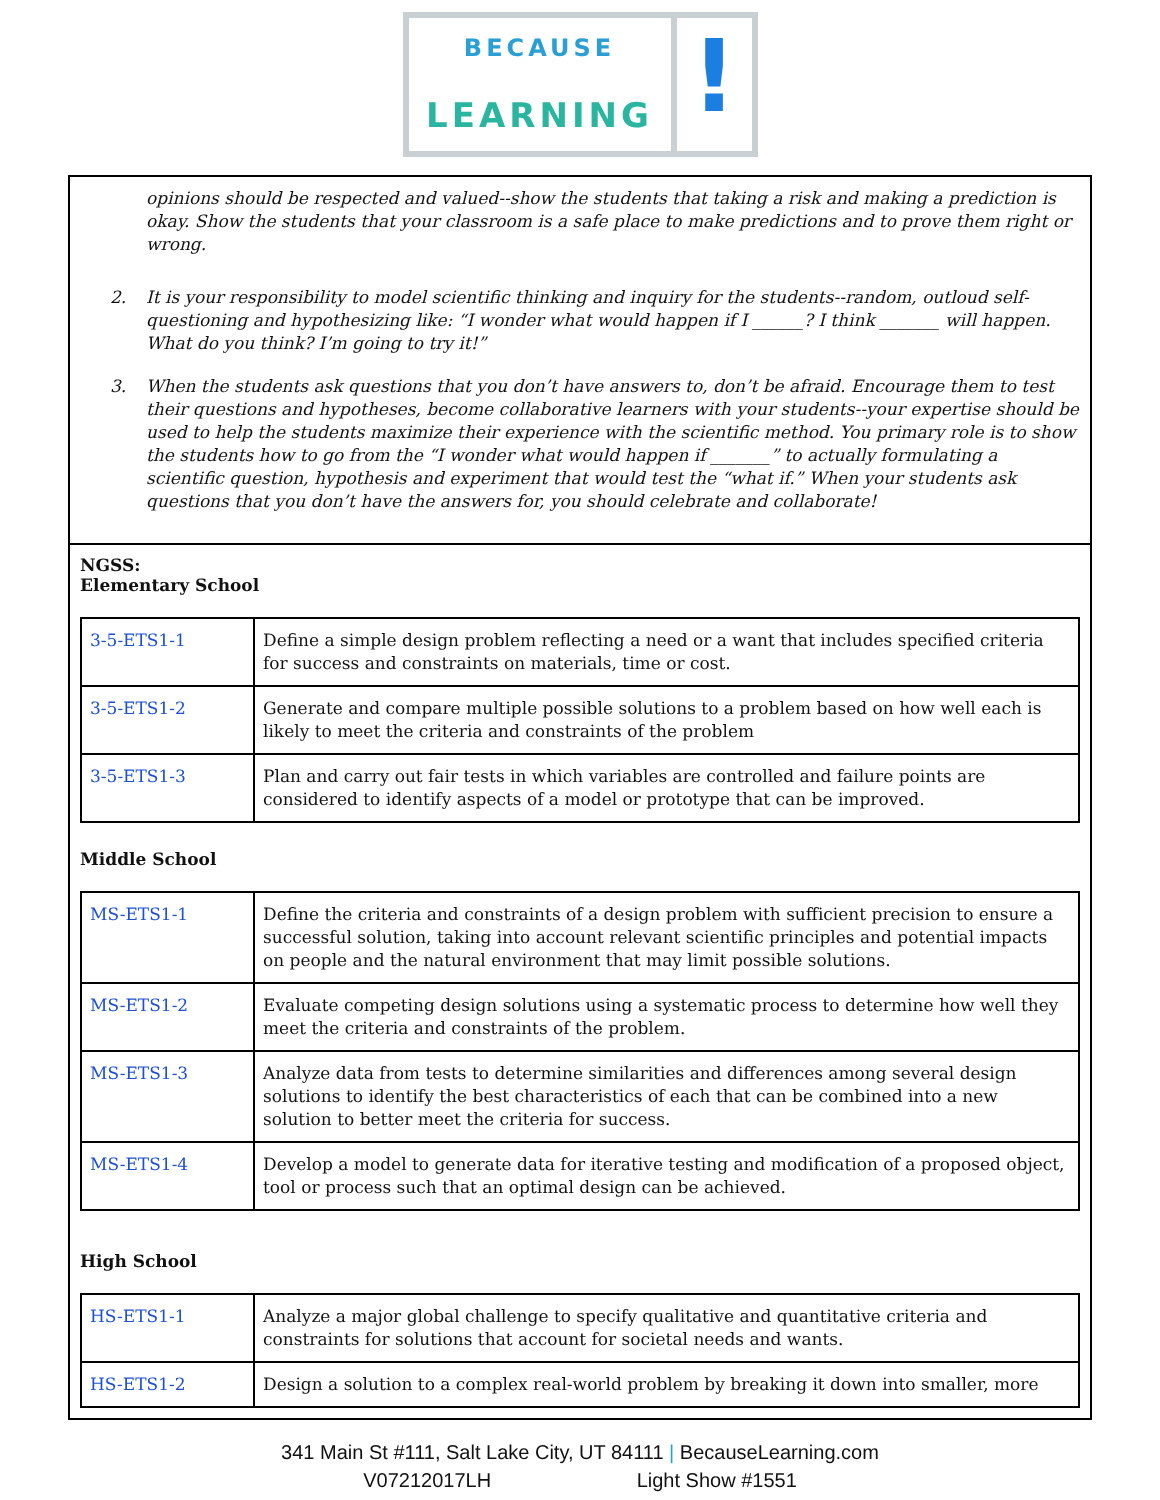BECAUSE
LEARNING
!
opinions should be respected and valued--show the students that taking a risk and making a prediction is okay. Show the students that your classroom is a safe place to make predictions and to prove them right or wrong.
2. It is your responsibility to model scientific thinking and inquiry for the students--random, outloud self-questioning and hypothesizing like: “I wonder what would happen if I ______? I think _______ will happen. What do you think? I’m going to try it!”
3. When the students ask questions that you don’t have answers to, don’t be afraid. Encourage them to test their questions and hypotheses, become collaborative learners with your students--your expertise should be used to help the students maximize their experience with the scientific method. You primary role is to show the students how to go from the “I wonder what would happen if _______” to actually formulating a scientific question, hypothesis and experiment that would test the “what if.” When your students ask questions that you don’t have the answers for, you should celebrate and collaborate!
NGSS:
Elementary School
| 3-5-ETS1-1 | Define a simple design problem reflecting a need or a want that includes specified criteria for success and constraints on materials, time or cost. |
| 3-5-ETS1-2 | Generate and compare multiple possible solutions to a problem based on how well each is likely to meet the criteria and constraints of the problem |
| 3-5-ETS1-3 | Plan and carry out fair tests in which variables are controlled and failure points are considered to identify aspects of a model or prototype that can be improved. |
Middle School
| MS-ETS1-1 | Define the criteria and constraints of a design problem with sufficient precision to ensure a successful solution, taking into account relevant scientific principles and potential impacts on people and the natural environment that may limit possible solutions. |
| MS-ETS1-2 | Evaluate competing design solutions using a systematic process to determine how well they meet the criteria and constraints of the problem. |
| MS-ETS1-3 | Analyze data from tests to determine similarities and differences among several design solutions to identify the best characteristics of each that can be combined into a new solution to better meet the criteria for success. |
| MS-ETS1-4 | Develop a model to generate data for iterative testing and modification of a proposed object, tool or process such that an optimal design can be achieved. |
High School
| HS-ETS1-1 | Analyze a major global challenge to specify qualitative and quantitative criteria and constraints for solutions that account for societal needs and wants. |
| HS-ETS1-2 | Design a solution to a complex real-world problem by breaking it down into smaller, more |
341 Main St #111, Salt Lake City, UT 84111 | BecauseLearning.com
V07212017LH Light Show #1551